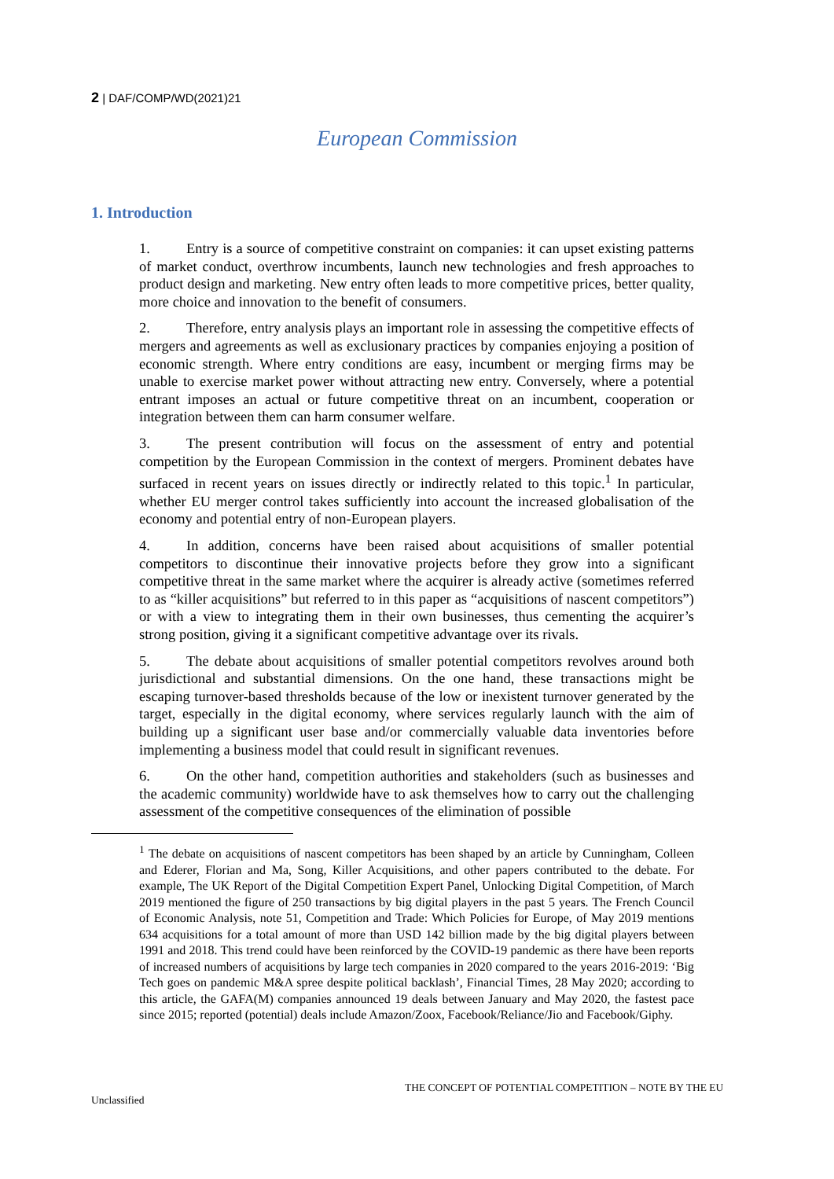2 | DAF/COMP/WD(2021)21
European Commission
1. Introduction
1. Entry is a source of competitive constraint on companies: it can upset existing patterns of market conduct, overthrow incumbents, launch new technologies and fresh approaches to product design and marketing. New entry often leads to more competitive prices, better quality, more choice and innovation to the benefit of consumers.
2. Therefore, entry analysis plays an important role in assessing the competitive effects of mergers and agreements as well as exclusionary practices by companies enjoying a position of economic strength. Where entry conditions are easy, incumbent or merging firms may be unable to exercise market power without attracting new entry. Conversely, where a potential entrant imposes an actual or future competitive threat on an incumbent, cooperation or integration between them can harm consumer welfare.
3. The present contribution will focus on the assessment of entry and potential competition by the European Commission in the context of mergers. Prominent debates have surfaced in recent years on issues directly or indirectly related to this topic.<sup>1</sup> In particular, whether EU merger control takes sufficiently into account the increased globalisation of the economy and potential entry of non-European players.
4. In addition, concerns have been raised about acquisitions of smaller potential competitors to discontinue their innovative projects before they grow into a significant competitive threat in the same market where the acquirer is already active (sometimes referred to as “killer acquisitions” but referred to in this paper as “acquisitions of nascent competitors”) or with a view to integrating them in their own businesses, thus cementing the acquirer’s strong position, giving it a significant competitive advantage over its rivals.
5. The debate about acquisitions of smaller potential competitors revolves around both jurisdictional and substantial dimensions. On the one hand, these transactions might be escaping turnover-based thresholds because of the low or inexistent turnover generated by the target, especially in the digital economy, where services regularly launch with the aim of building up a significant user base and/or commercially valuable data inventories before implementing a business model that could result in significant revenues.
6. On the other hand, competition authorities and stakeholders (such as businesses and the academic community) worldwide have to ask themselves how to carry out the challenging assessment of the competitive consequences of the elimination of possible
<sup>1</sup> The debate on acquisitions of nascent competitors has been shaped by an article by Cunningham, Colleen and Ederer, Florian and Ma, Song, Killer Acquisitions, and other papers contributed to the debate. For example, The UK Report of the Digital Competition Expert Panel, Unlocking Digital Competition, of March 2019 mentioned the figure of 250 transactions by big digital players in the past 5 years. The French Council of Economic Analysis, note 51, Competition and Trade: Which Policies for Europe, of May 2019 mentions 634 acquisitions for a total amount of more than USD 142 billion made by the big digital players between 1991 and 2018. This trend could have been reinforced by the COVID-19 pandemic as there have been reports of increased numbers of acquisitions by large tech companies in 2020 compared to the years 2016-2019: ‘Big Tech goes on pandemic M&A spree despite political backlash’, Financial Times, 28 May 2020; according to this article, the GAFA(M) companies announced 19 deals between January and May 2020, the fastest pace since 2015; reported (potential) deals include Amazon/Zoox, Facebook/Reliance/Jio and Facebook/Giphy.
THE CONCEPT OF POTENTIAL COMPETITION – NOTE BY THE EU
Unclassified